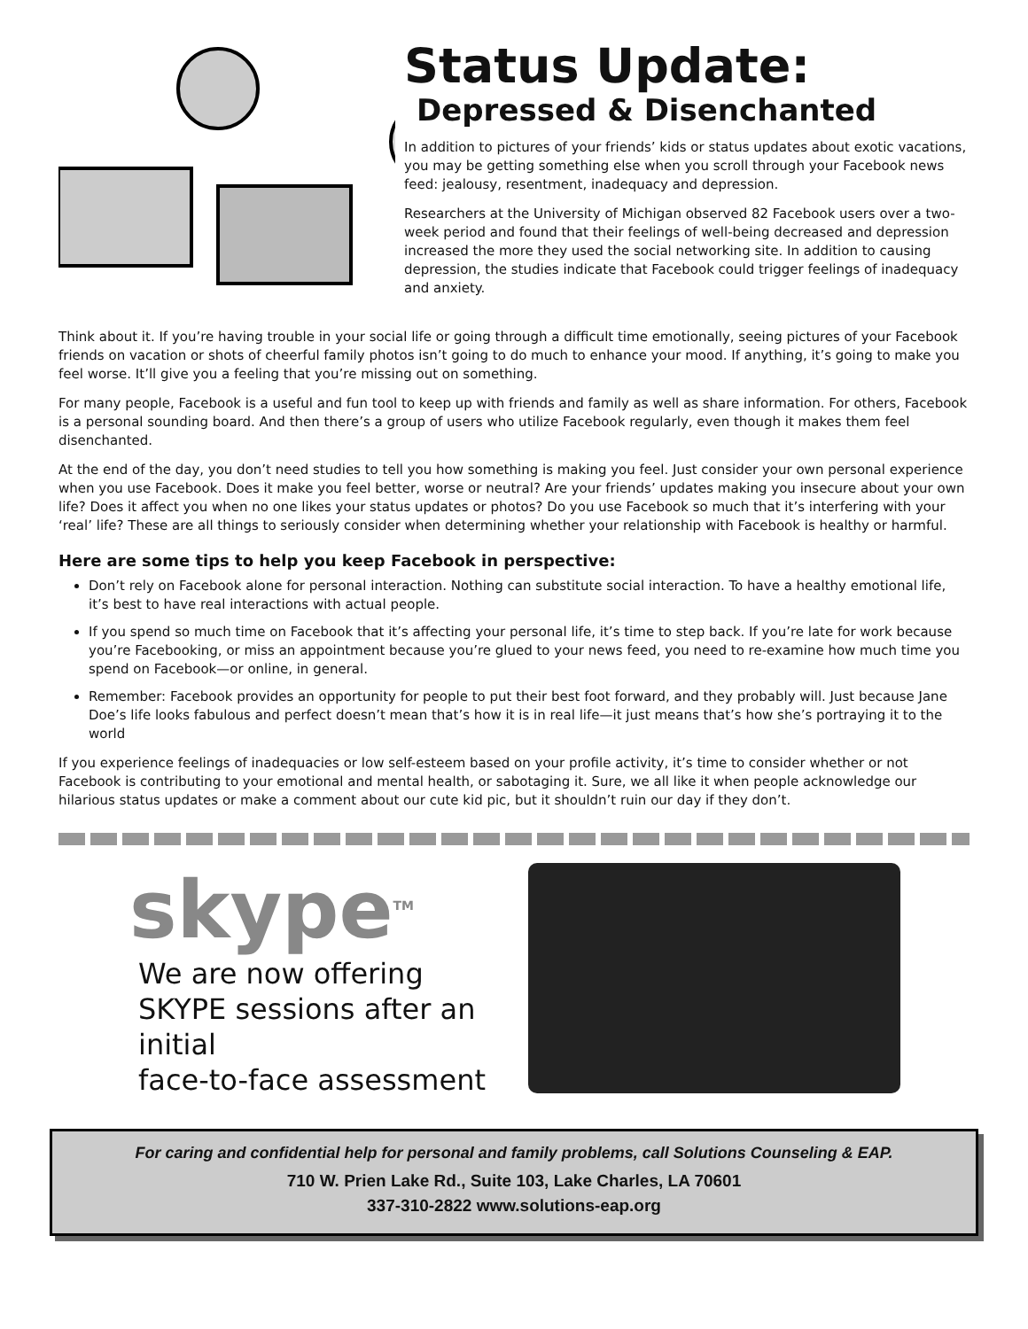Status Update:
Depressed & Disenchanted
In addition to pictures of your friends’ kids or status updates about exotic vacations, you may be getting something else when you scroll through your Facebook news feed: jealousy, resentment, inadequacy and depression.
Researchers at the University of Michigan observed 82 Facebook users over a two-week period and found that their feelings of well-being decreased and depression increased the more they used the social networking site. In addition to causing depression, the studies indicate that Facebook could trigger feelings of inadequacy and anxiety.
Think about it. If you’re having trouble in your social life or going through a difficult time emotionally, seeing pictures of your Facebook friends on vacation or shots of cheerful family photos isn’t going to do much to enhance your mood. If anything, it’s going to make you feel worse. It’ll give you a feeling that you’re missing out on something.
For many people, Facebook is a useful and fun tool to keep up with friends and family as well as share information. For others, Facebook is a personal sounding board. And then there’s a group of users who utilize Facebook regularly, even though it makes them feel disenchanted.
At the end of the day, you don’t need studies to tell you how something is making you feel. Just consider your own personal experience when you use Facebook. Does it make you feel better, worse or neutral? Are your friends’ updates making you insecure about your own life? Does it affect you when no one likes your status updates or photos? Do you use Facebook so much that it’s interfering with your ‘real’ life? These are all things to seriously consider when determining whether your relationship with Facebook is healthy or harmful.
Here are some tips to help you keep Facebook in perspective:
Don’t rely on Facebook alone for personal interaction. Nothing can substitute social interaction. To have a healthy emotional life, it’s best to have real interactions with actual people.
If you spend so much time on Facebook that it’s affecting your personal life, it’s time to step back. If you’re late for work because you’re Facebooking, or miss an appointment because you’re glued to your news feed, you need to re-examine how much time you spend on Facebook—or online, in general.
Remember: Facebook provides an opportunity for people to put their best foot forward, and they probably will. Just because Jane Doe’s life looks fabulous and perfect doesn’t mean that’s how it is in real life—it just means that’s how she’s portraying it to the world
If you experience feelings of inadequacies or low self-esteem based on your profile activity, it’s time to consider whether or not Facebook is contributing to your emotional and mental health, or sabotaging it. Sure, we all like it when people acknowledge our hilarious status updates or make a comment about our cute kid pic, but it shouldn’t ruin our day if they don’t.
skype<sup>TM</sup>
We are now offering
SKYPE sessions after an initial
face-to-face assessment
For caring and confidential help for personal and family problems, call Solutions Counseling & EAP.
710 W. Prien Lake Rd., Suite 103, Lake Charles, LA 70601
337-310-2822 www.solutions-eap.org